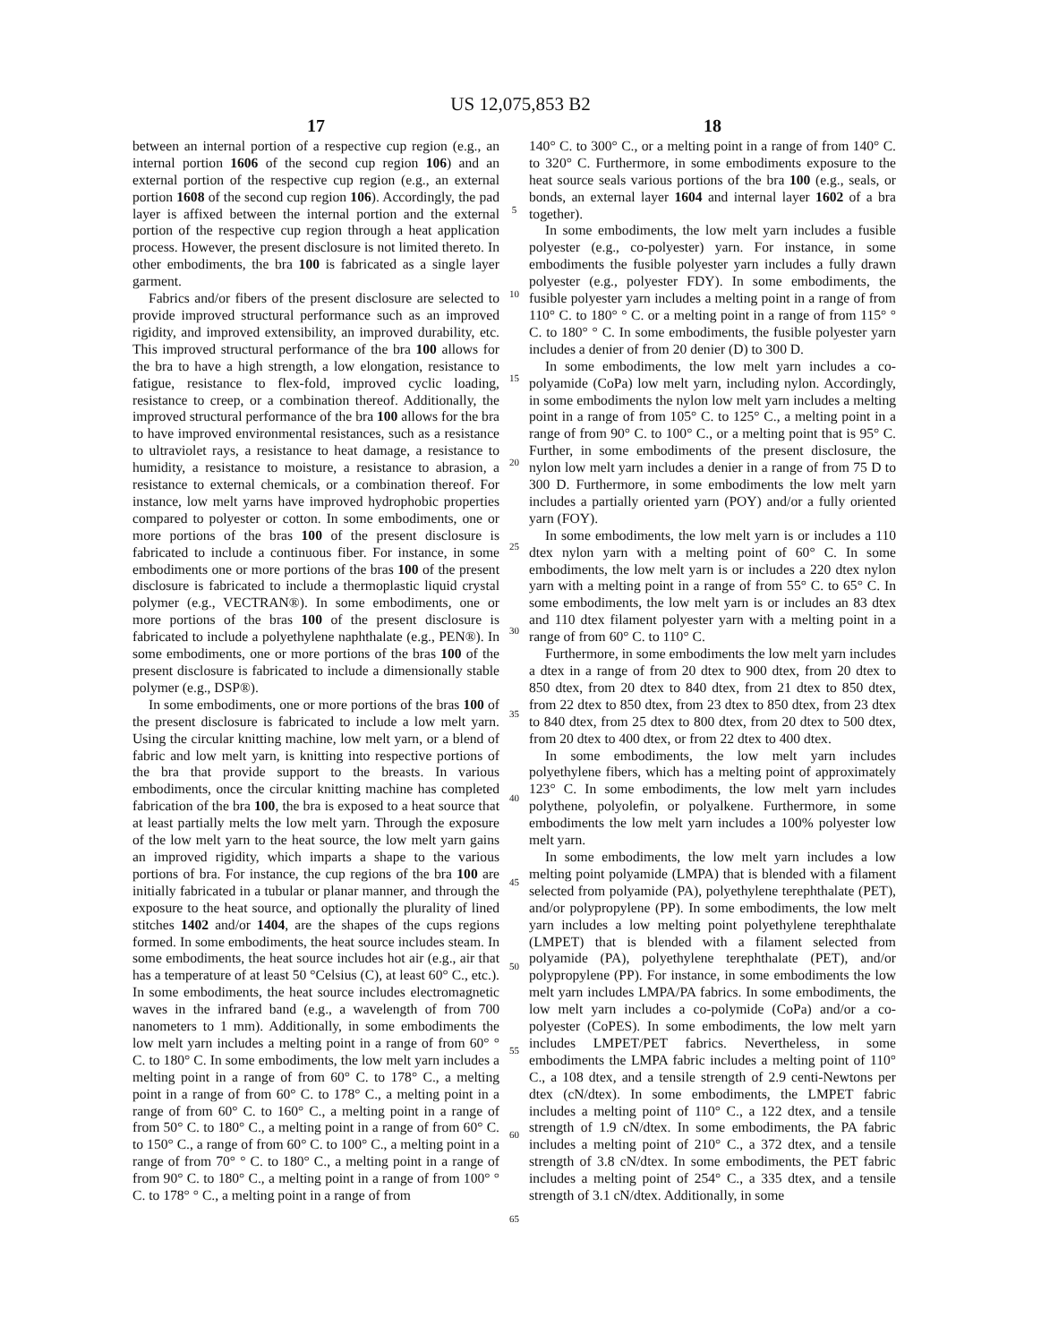US 12,075,853 B2
17
between an internal portion of a respective cup region (e.g., an internal portion 1606 of the second cup region 106) and an external portion of the respective cup region (e.g., an external portion 1608 of the second cup region 106). Accordingly, the pad layer is affixed between the internal portion and the external portion of the respective cup region through a heat application process. However, the present disclosure is not limited thereto. In other embodiments, the bra 100 is fabricated as a single layer garment.
Fabrics and/or fibers of the present disclosure are selected to provide improved structural performance such as an improved rigidity, and improved extensibility, an improved durability, etc. This improved structural performance of the bra 100 allows for the bra to have a high strength, a low elongation, resistance to fatigue, resistance to flex-fold, improved cyclic loading, resistance to creep, or a combination thereof. Additionally, the improved structural performance of the bra 100 allows for the bra to have improved environmental resistances, such as a resistance to ultraviolet rays, a resistance to heat damage, a resistance to humidity, a resistance to moisture, a resistance to abrasion, a resistance to external chemicals, or a combination thereof. For instance, low melt yarns have improved hydrophobic properties compared to polyester or cotton. In some embodiments, one or more portions of the bras 100 of the present disclosure is fabricated to include a continuous fiber. For instance, in some embodiments one or more portions of the bras 100 of the present disclosure is fabricated to include a thermoplastic liquid crystal polymer (e.g., VECTRAN®). In some embodiments, one or more portions of the bras 100 of the present disclosure is fabricated to include a polyethylene naphthalate (e.g., PEN®). In some embodiments, one or more portions of the bras 100 of the present disclosure is fabricated to include a dimensionally stable polymer (e.g., DSP®).
In some embodiments, one or more portions of the bras 100 of the present disclosure is fabricated to include a low melt yarn. Using the circular knitting machine, low melt yarn, or a blend of fabric and low melt yarn, is knitting into respective portions of the bra that provide support to the breasts. In various embodiments, once the circular knitting machine has completed fabrication of the bra 100, the bra is exposed to a heat source that at least partially melts the low melt yarn. Through the exposure of the low melt yarn to the heat source, the low melt yarn gains an improved rigidity, which imparts a shape to the various portions of bra. For instance, the cup regions of the bra 100 are initially fabricated in a tubular or planar manner, and through the exposure to the heat source, and optionally the plurality of lined stitches 1402 and/or 1404, are the shapes of the cups regions formed. In some embodiments, the heat source includes steam. In some embodiments, the heat source includes hot air (e.g., air that has a temperature of at least 50 °Celsius (C), at least 60° C., etc.). In some embodiments, the heat source includes electromagnetic waves in the infrared band (e.g., a wavelength of from 700 nanometers to 1 mm). Additionally, in some embodiments the low melt yarn includes a melting point in a range of from 60° ° C. to 180° C. In some embodiments, the low melt yarn includes a melting point in a range of from 60° C. to 178° C., a melting point in a range of from 60° C. to 178° C., a melting point in a range of from 60° C. to 160° C., a melting point in a range of from 50° C. to 180° C., a melting point in a range of from 60° C. to 150° C., a range of from 60° C. to 100° C., a melting point in a range of from 70° ° C. to 180° C., a melting point in a range of from 90° C. to 180° C., a melting point in a range of from 100° ° C. to 178° ° C., a melting point in a range of from
5
10
15
20
25
30
35
40
45
50
55
60
65
18
140° C. to 300° C., or a melting point in a range of from 140° C. to 320° C. Furthermore, in some embodiments exposure to the heat source seals various portions of the bra 100 (e.g., seals, or bonds, an external layer 1604 and internal layer 1602 of a bra together).
In some embodiments, the low melt yarn includes a fusible polyester (e.g., co-polyester) yarn. For instance, in some embodiments the fusible polyester yarn includes a fully drawn polyester (e.g., polyester FDY). In some embodiments, the fusible polyester yarn includes a melting point in a range of from 110° C. to 180° ° C. or a melting point in a range of from 115° ° C. to 180° ° C. In some embodiments, the fusible polyester yarn includes a denier of from 20 denier (D) to 300 D.
In some embodiments, the low melt yarn includes a co-polyamide (CoPa) low melt yarn, including nylon. Accordingly, in some embodiments the nylon low melt yarn includes a melting point in a range of from 105° C. to 125° C., a melting point in a range of from 90° C. to 100° C., or a melting point that is 95° C. Further, in some embodiments of the present disclosure, the nylon low melt yarn includes a denier in a range of from 75 D to 300 D. Furthermore, in some embodiments the low melt yarn includes a partially oriented yarn (POY) and/or a fully oriented yarn (FOY).
In some embodiments, the low melt yarn is or includes a 110 dtex nylon yarn with a melting point of 60° C. In some embodiments, the low melt yarn is or includes a 220 dtex nylon yarn with a melting point in a range of from 55° C. to 65° C. In some embodiments, the low melt yarn is or includes an 83 dtex and 110 dtex filament polyester yarn with a melting point in a range of from 60° C. to 110° C.
Furthermore, in some embodiments the low melt yarn includes a dtex in a range of from 20 dtex to 900 dtex, from 20 dtex to 850 dtex, from 20 dtex to 840 dtex, from 21 dtex to 850 dtex, from 22 dtex to 850 dtex, from 23 dtex to 850 dtex, from 23 dtex to 840 dtex, from 25 dtex to 800 dtex, from 20 dtex to 500 dtex, from 20 dtex to 400 dtex, or from 22 dtex to 400 dtex.
In some embodiments, the low melt yarn includes polyethylene fibers, which has a melting point of approximately 123° C. In some embodiments, the low melt yarn includes polythene, polyolefin, or polyalkene. Furthermore, in some embodiments the low melt yarn includes a 100% polyester low melt yarn.
In some embodiments, the low melt yarn includes a low melting point polyamide (LMPA) that is blended with a filament selected from polyamide (PA), polyethylene terephthalate (PET), and/or polypropylene (PP). In some embodiments, the low melt yarn includes a low melting point polyethylene terephthalate (LMPET) that is blended with a filament selected from polyamide (PA), polyethylene terephthalate (PET), and/or polypropylene (PP). For instance, in some embodiments the low melt yarn includes LMPA/PA fabrics. In some embodiments, the low melt yarn includes a co-polymide (CoPa) and/or a co-polyester (CoPES). In some embodiments, the low melt yarn includes LMPET/PET fabrics. Nevertheless, in some embodiments the LMPA fabric includes a melting point of 110° C., a 108 dtex, and a tensile strength of 2.9 centi-Newtons per dtex (cN/dtex). In some embodiments, the LMPET fabric includes a melting point of 110° C., a 122 dtex, and a tensile strength of 1.9 cN/dtex. In some embodiments, the PA fabric includes a melting point of 210° C., a 372 dtex, and a tensile strength of 3.8 cN/dtex. In some embodiments, the PET fabric includes a melting point of 254° C., a 335 dtex, and a tensile strength of 3.1 cN/dtex. Additionally, in some